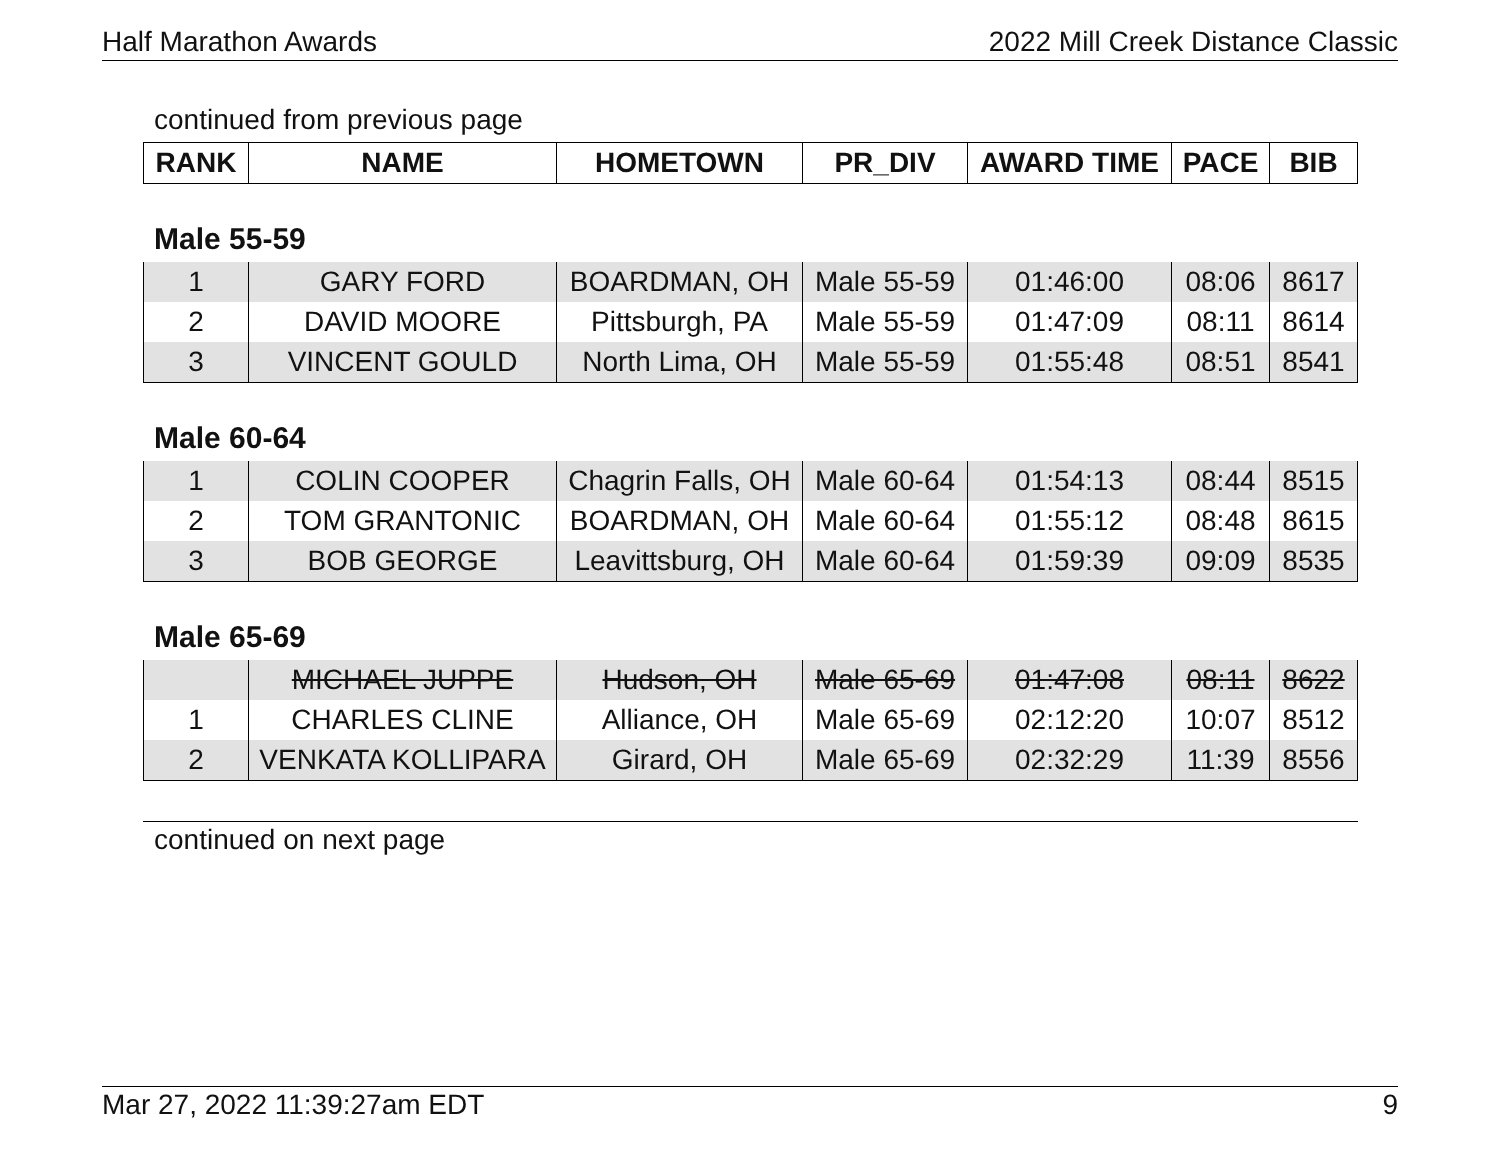Half Marathon Awards 2022 Mill Creek Distance Classic
continued from previous page
| RANK | NAME | HOMETOWN | PR_DIV | AWARD TIME | PACE | BIB |
| --- | --- | --- | --- | --- | --- | --- |
Male 55-59
| 1 | GARY FORD | BOARDMAN, OH | Male 55-59 | 01:46:00 | 08:06 | 8617 |
| 2 | DAVID MOORE | Pittsburgh, PA | Male 55-59 | 01:47:09 | 08:11 | 8614 |
| 3 | VINCENT GOULD | North Lima, OH | Male 55-59 | 01:55:48 | 08:51 | 8541 |
Male 60-64
| 1 | COLIN COOPER | Chagrin Falls, OH | Male 60-64 | 01:54:13 | 08:44 | 8515 |
| 2 | TOM GRANTONIC | BOARDMAN, OH | Male 60-64 | 01:55:12 | 08:48 | 8615 |
| 3 | BOB GEORGE | Leavittsburg, OH | Male 60-64 | 01:59:39 | 09:09 | 8535 |
Male 65-69
| | MICHAEL JUPPE | Hudson, OH | Male 65-69 | 01:47:08 | 08:11 | 8622 |
| 1 | CHARLES CLINE | Alliance, OH | Male 65-69 | 02:12:20 | 10:07 | 8512 |
| 2 | VENKATA KOLLIPARA | Girard, OH | Male 65-69 | 02:32:29 | 11:39 | 8556 |
continued on next page
Mar 27, 2022 11:39:27am EDT 9